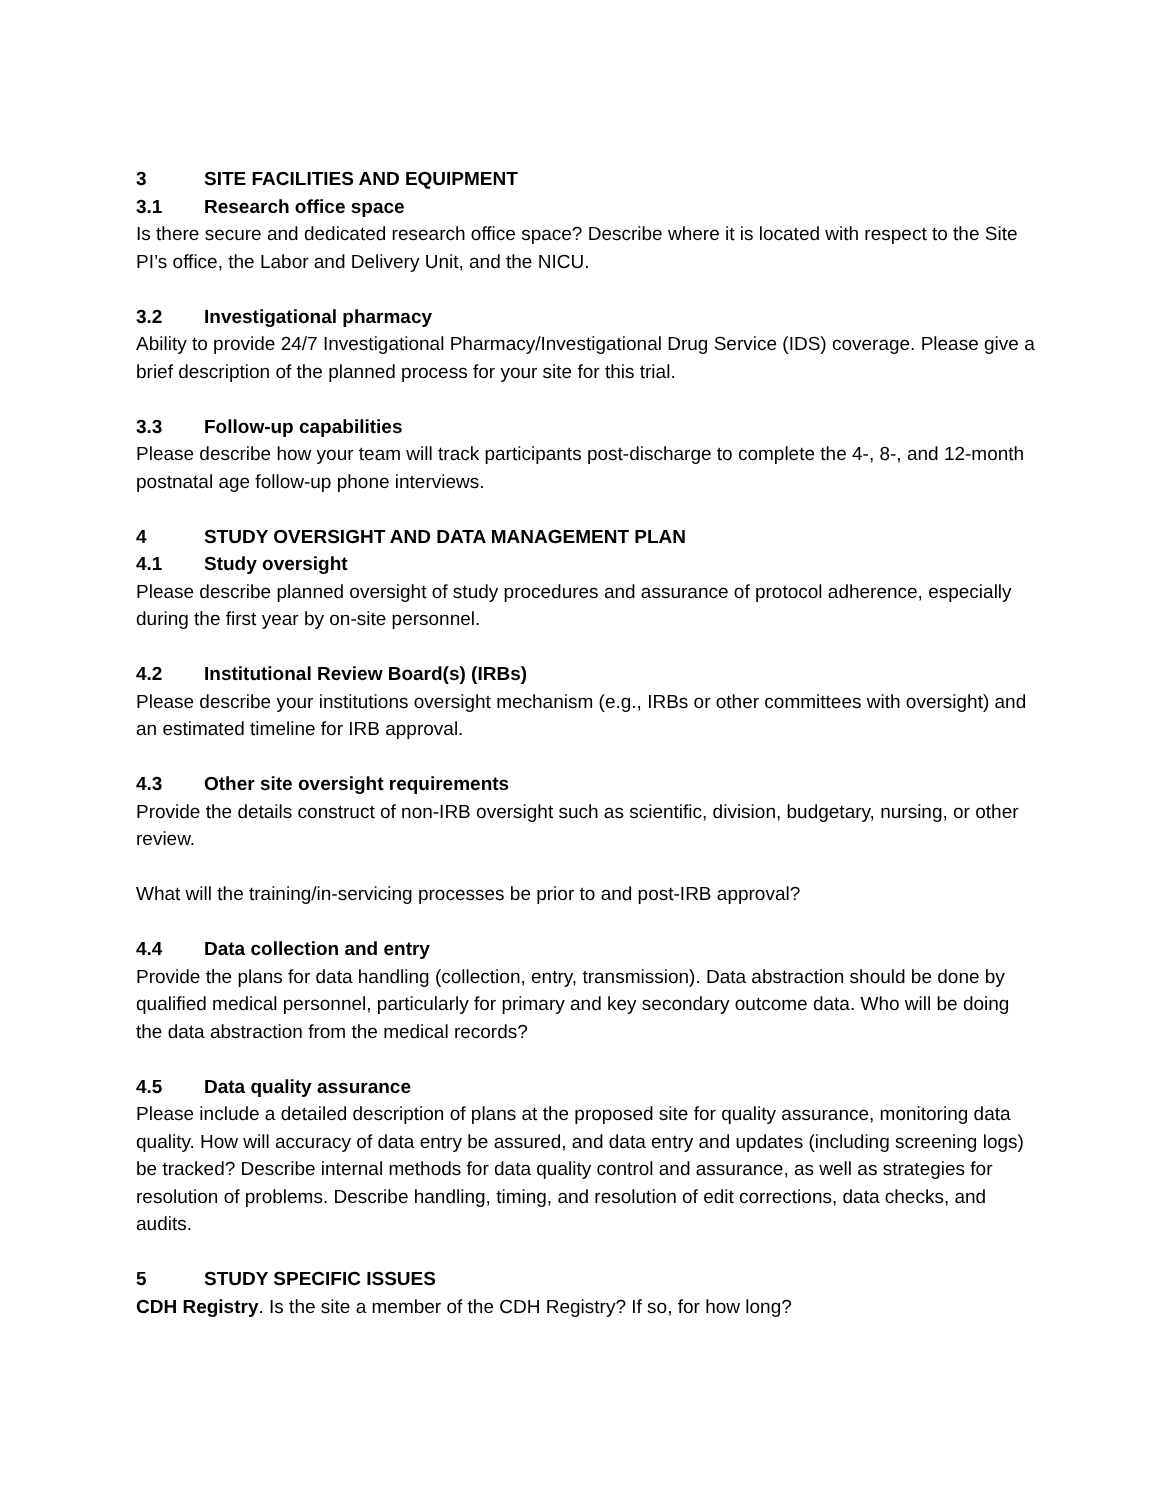3 SITE FACILITIES AND EQUIPMENT
3.1 Research office space
Is there secure and dedicated research office space? Describe where it is located with respect to the Site PI’s office, the Labor and Delivery Unit, and the NICU.
3.2 Investigational pharmacy
Ability to provide 24/7 Investigational Pharmacy/Investigational Drug Service (IDS) coverage. Please give a brief description of the planned process for your site for this trial.
3.3 Follow-up capabilities
Please describe how your team will track participants post-discharge to complete the 4-, 8-, and 12-month postnatal age follow-up phone interviews.
4 STUDY OVERSIGHT AND DATA MANAGEMENT PLAN
4.1 Study oversight
Please describe planned oversight of study procedures and assurance of protocol adherence, especially during the first year by on-site personnel.
4.2 Institutional Review Board(s) (IRBs)
Please describe your institutions oversight mechanism (e.g., IRBs or other committees with oversight) and an estimated timeline for IRB approval.
4.3 Other site oversight requirements
Provide the details construct of non-IRB oversight such as scientific, division, budgetary, nursing, or other review.
What will the training/in-servicing processes be prior to and post-IRB approval?
4.4 Data collection and entry
Provide the plans for data handling (collection, entry, transmission). Data abstraction should be done by qualified medical personnel, particularly for primary and key secondary outcome data. Who will be doing the data abstraction from the medical records?
4.5 Data quality assurance
Please include a detailed description of plans at the proposed site for quality assurance, monitoring data quality. How will accuracy of data entry be assured, and data entry and updates (including screening logs) be tracked? Describe internal methods for data quality control and assurance, as well as strategies for resolution of problems. Describe handling, timing, and resolution of edit corrections, data checks, and audits.
5 STUDY SPECIFIC ISSUES
CDH Registry. Is the site a member of the CDH Registry? If so, for how long?